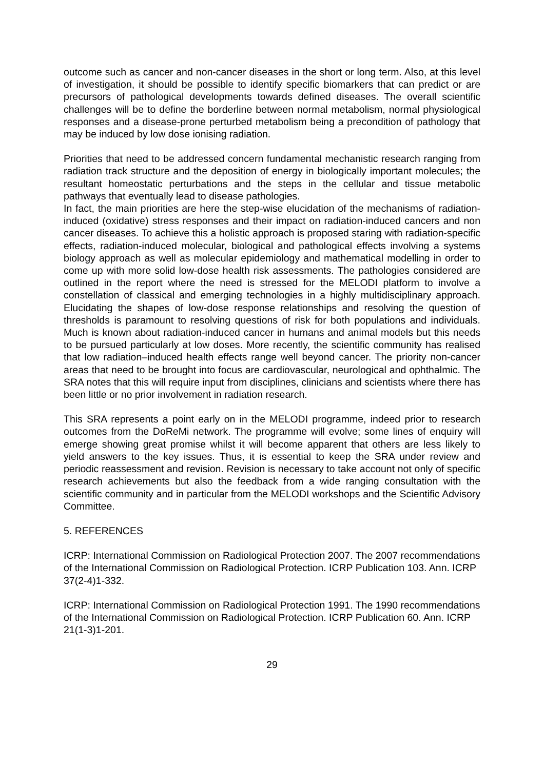outcome such as cancer and non-cancer diseases in the short or long term. Also, at this level of investigation, it should be possible to identify specific biomarkers that can predict or are precursors of pathological developments towards defined diseases. The overall scientific challenges will be to define the borderline between normal metabolism, normal physiological responses and a disease-prone perturbed metabolism being a precondition of pathology that may be induced by low dose ionising radiation.
Priorities that need to be addressed concern fundamental mechanistic research ranging from radiation track structure and the deposition of energy in biologically important molecules; the resultant homeostatic perturbations and the steps in the cellular and tissue metabolic pathways that eventually lead to disease pathologies.
In fact, the main priorities are here the step-wise elucidation of the mechanisms of radiation-induced (oxidative) stress responses and their impact on radiation-induced cancers and non cancer diseases. To achieve this a holistic approach is proposed staring with radiation-specific effects, radiation-induced molecular, biological and pathological effects involving a systems biology approach as well as molecular epidemiology and mathematical modelling in order to come up with more solid low-dose health risk assessments. The pathologies considered are outlined in the report where the need is stressed for the MELODI platform to involve a constellation of classical and emerging technologies in a highly multidisciplinary approach. Elucidating the shapes of low-dose response relationships and resolving the question of thresholds is paramount to resolving questions of risk for both populations and individuals. Much is known about radiation-induced cancer in humans and animal models but this needs to be pursued particularly at low doses. More recently, the scientific community has realised that low radiation–induced health effects range well beyond cancer. The priority non-cancer areas that need to be brought into focus are cardiovascular, neurological and ophthalmic. The SRA notes that this will require input from disciplines, clinicians and scientists where there has been little or no prior involvement in radiation research.
This SRA represents a point early on in the MELODI programme, indeed prior to research outcomes from the DoReMi network. The programme will evolve; some lines of enquiry will emerge showing great promise whilst it will become apparent that others are less likely to yield answers to the key issues. Thus, it is essential to keep the SRA under review and periodic reassessment and revision. Revision is necessary to take account not only of specific research achievements but also the feedback from a wide ranging consultation with the scientific community and in particular from the MELODI workshops and the Scientific Advisory Committee.
5. REFERENCES
ICRP: International Commission on Radiological Protection 2007. The 2007 recommendations of the International Commission on Radiological Protection. ICRP Publication 103. Ann. ICRP 37(2-4)1-332.
ICRP: International Commission on Radiological Protection 1991. The 1990 recommendations of the International Commission on Radiological Protection. ICRP Publication 60. Ann. ICRP 21(1-3)1-201.
29